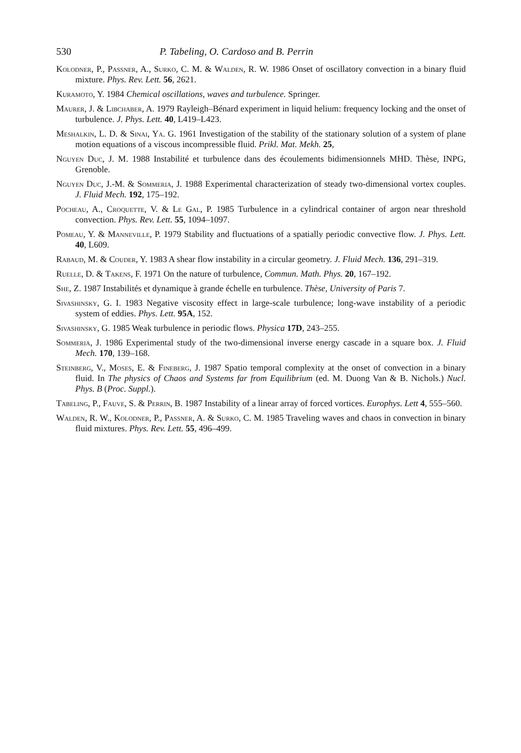530 P. Tabeling, O. Cardoso and B. Perrin
Kolodner, P., Passner, A., Surko, C. M. & Walden, R. W. 1986 Onset of oscillatory convection in a binary fluid mixture. Phys. Rev. Lett. 56, 2621.
Kuramoto, Y. 1984 Chemical oscillations, waves and turbulence. Springer.
Maurer, J. & Libchaber, A. 1979 Rayleigh–Bénard experiment in liquid helium: frequency locking and the onset of turbulence. J. Phys. Lett. 40, L419–L423.
Meshalkin, L. D. & Sinai, Ya. G. 1961 Investigation of the stability of the stationary solution of a system of plane motion equations of a viscous incompressible fluid. Prikl. Mat. Mekh. 25,
Nguyen Duc, J. M. 1988 Instabilité et turbulence dans des écoulements bidimensionnels MHD. Thèse, INPG, Grenoble.
Nguyen Duc, J.-M. & Sommeria, J. 1988 Experimental characterization of steady two-dimensional vortex couples. J. Fluid Mech. 192, 175–192.
Pocheau, A., Croquette, V. & Le Gal, P. 1985 Turbulence in a cylindrical container of argon near threshold convection. Phys. Rev. Lett. 55, 1094–1097.
Pomeau, Y. & Manneville, P. 1979 Stability and fluctuations of a spatially periodic convective flow. J. Phys. Lett. 40, L609.
Rabaud, M. & Couder, Y. 1983 A shear flow instability in a circular geometry. J. Fluid Mech. 136, 291–319.
Ruelle, D. & Takens, F. 1971 On the nature of turbulence, Commun. Math. Phys. 20, 167–192.
She, Z. 1987 Instabilités et dynamique à grande échelle en turbulence. Thèse, University of Paris 7.
Sivashinsky, G. I. 1983 Negative viscosity effect in large-scale turbulence; long-wave instability of a periodic system of eddies. Phys. Lett. 95A, 152.
Sivashinsky, G. 1985 Weak turbulence in periodic flows. Physica 17D, 243–255.
Sommeria, J. 1986 Experimental study of the two-dimensional inverse energy cascade in a square box. J. Fluid Mech. 170, 139–168.
Steinberg, V., Moses, E. & Fineberg, J. 1987 Spatio temporal complexity at the onset of convection in a binary fluid. In The physics of Chaos and Systems far from Equilibrium (ed. M. Duong Van & B. Nichols.) Nucl. Phys. B (Proc. Suppl.).
Tabeling, P., Fauve, S. & Perrin, B. 1987 Instability of a linear array of forced vortices. Europhys. Lett 4, 555–560.
Walden, R. W., Kolodner, P., Passner, A. & Surko, C. M. 1985 Traveling waves and chaos in convection in binary fluid mixtures. Phys. Rev. Lett. 55, 496–499.